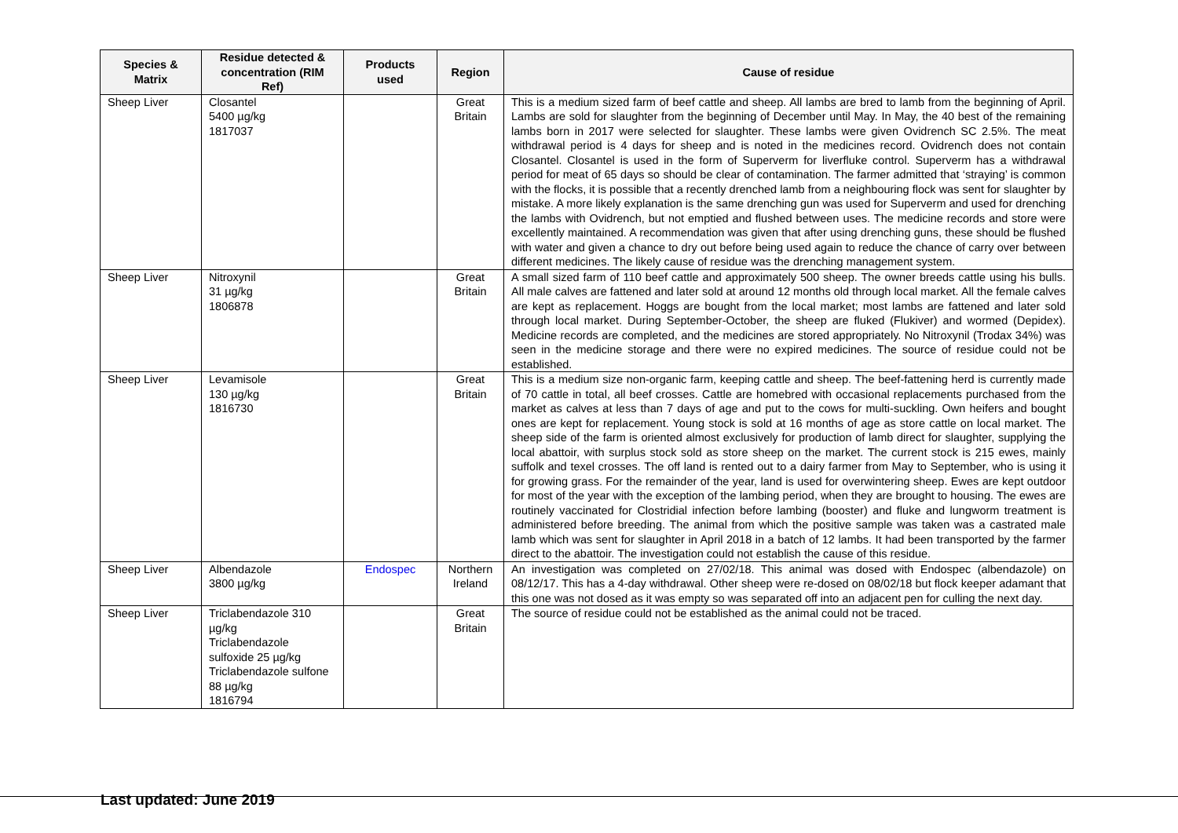| Species & Matrix | Residue detected & concentration (RIM Ref) | Products used | Region | Cause of residue |
| --- | --- | --- | --- | --- |
| Sheep Liver | Closantel 5400 µg/kg 1817037 | | Great Britain | This is a medium sized farm of beef cattle and sheep. All lambs are bred to lamb from the beginning of April. Lambs are sold for slaughter from the beginning of December until May. In May, the 40 best of the remaining lambs born in 2017 were selected for slaughter. These lambs were given Ovidrench SC 2.5%. The meat withdrawal period is 4 days for sheep and is noted in the medicines record. Ovidrench does not contain Closantel. Closantel is used in the form of Superverm for liverfluke control. Superverm has a withdrawal period for meat of 65 days so should be clear of contamination. The farmer admitted that ‘straying’ is common with the flocks, it is possible that a recently drenched lamb from a neighbouring flock was sent for slaughter by mistake. A more likely explanation is the same drenching gun was used for Superverm and used for drenching the lambs with Ovidrench, but not emptied and flushed between uses. The medicine records and store were excellently maintained. A recommendation was given that after using drenching guns, these should be flushed with water and given a chance to dry out before being used again to reduce the chance of carry over between different medicines. The likely cause of residue was the drenching management system. |
| Sheep Liver | Nitroxynil 31 µg/kg 1806878 | | Great Britain | A small sized farm of 110 beef cattle and approximately 500 sheep. The owner breeds cattle using his bulls. All male calves are fattened and later sold at around 12 months old through local market. All the female calves are kept as replacement. Hoggs are bought from the local market; most lambs are fattened and later sold through local market. During September-October, the sheep are fluked (Flukiver) and wormed (Depidex). Medicine records are completed, and the medicines are stored appropriately. No Nitroxynil (Trodax 34%) was seen in the medicine storage and there were no expired medicines. The source of residue could not be established. |
| Sheep Liver | Levamisole 130 µg/kg 1816730 | | Great Britain | This is a medium size non-organic farm, keeping cattle and sheep. The beef-fattening herd is currently made of 70 cattle in total, all beef crosses. Cattle are homebred with occasional replacements purchased from the market as calves at less than 7 days of age and put to the cows for multi-suckling. Own heifers and bought ones are kept for replacement. Young stock is sold at 16 months of age as store cattle on local market. The sheep side of the farm is oriented almost exclusively for production of lamb direct for slaughter, supplying the local abattoir, with surplus stock sold as store sheep on the market. The current stock is 215 ewes, mainly suffolk and texel crosses. The off land is rented out to a dairy farmer from May to September, who is using it for growing grass. For the remainder of the year, land is used for overwintering sheep. Ewes are kept outdoor for most of the year with the exception of the lambing period, when they are brought to housing. The ewes are routinely vaccinated for Clostridial infection before lambing (booster) and fluke and lungworm treatment is administered before breeding. The animal from which the positive sample was taken was a castrated male lamb which was sent for slaughter in April 2018 in a batch of 12 lambs. It had been transported by the farmer direct to the abattoir. The investigation could not establish the cause of this residue. |
| Sheep Liver | Albendazole 3800 µg/kg | Endospec | Northern Ireland | An investigation was completed on 27/02/18. This animal was dosed with Endospec (albendazole) on 08/12/17. This has a 4-day withdrawal. Other sheep were re-dosed on 08/02/18 but flock keeper adamant that this one was not dosed as it was empty so was separated off into an adjacent pen for culling the next day. |
| Sheep Liver | Triclabendazole 310 µg/kg Triclabendazole sulfoxide 25 µg/kg Triclabendazole sulfone 88 µg/kg 1816794 | | Great Britain | The source of residue could not be established as the animal could not be traced. |
Last updated: June 2019